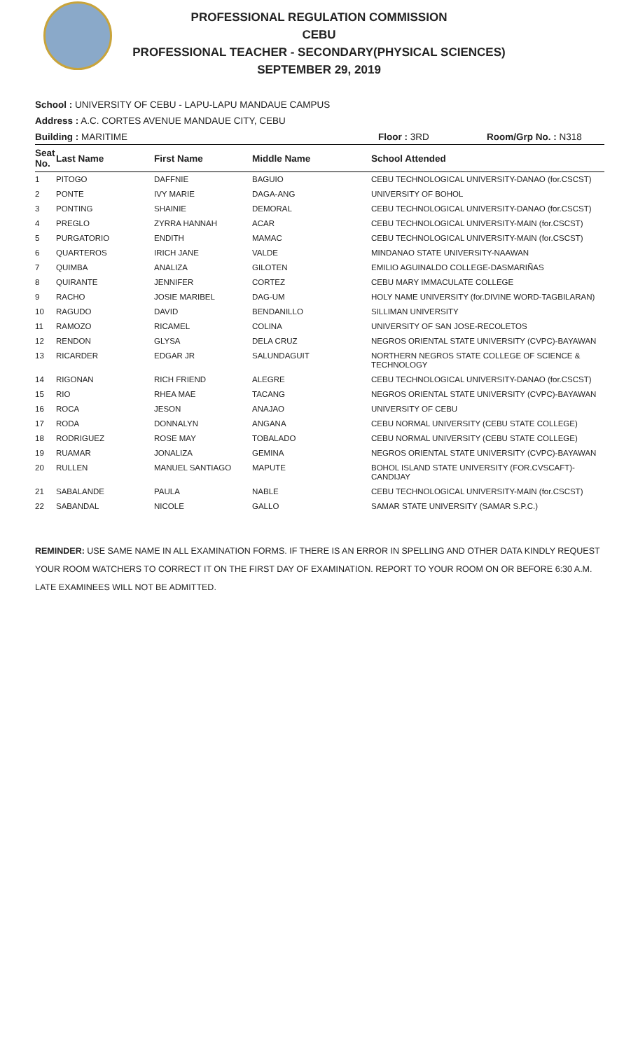PROFESSIONAL REGULATION COMMISSION
CEBU
PROFESSIONAL TEACHER - SECONDARY(PHYSICAL SCIENCES)
SEPTEMBER 29, 2019
School : UNIVERSITY OF CEBU - LAPU-LAPU MANDAUE CAMPUS
Address : A.C. CORTES AVENUE MANDAUE CITY, CEBU
Building : MARITIME Floor : 3RD Room/Grp No. : N318
| Seat No. | Last Name | First Name | Middle Name | School Attended |
| --- | --- | --- | --- | --- |
| 1 | PITOGO | DAFFNIE | BAGUIO | CEBU TECHNOLOGICAL UNIVERSITY-DANAO (for.CSCST) |
| 2 | PONTE | IVY MARIE | DAGA-ANG | UNIVERSITY OF BOHOL |
| 3 | PONTING | SHAINIE | DEMORAL | CEBU TECHNOLOGICAL UNIVERSITY-DANAO (for.CSCST) |
| 4 | PREGLO | ZYRRA HANNAH | ACAR | CEBU TECHNOLOGICAL UNIVERSITY-MAIN (for.CSCST) |
| 5 | PURGATORIO | ENDITH | MAMAC | CEBU TECHNOLOGICAL UNIVERSITY-MAIN (for.CSCST) |
| 6 | QUARTEROS | IRICH JANE | VALDE | MINDANAO STATE UNIVERSITY-NAAWAN |
| 7 | QUIMBA | ANALIZA | GILOTEN | EMILIO AGUINALDO COLLEGE-DASMARIÑAS |
| 8 | QUIRANTE | JENNIFER | CORTEZ | CEBU MARY IMMACULATE COLLEGE |
| 9 | RACHO | JOSIE MARIBEL | DAG-UM | HOLY NAME UNIVERSITY (for.DIVINE WORD-TAGBILARAN) |
| 10 | RAGUDO | DAVID | BENDANILLO | SILLIMAN UNIVERSITY |
| 11 | RAMOZO | RICAMEL | COLINA | UNIVERSITY OF SAN JOSE-RECOLETOS |
| 12 | RENDON | GLYSA | DELA CRUZ | NEGROS ORIENTAL STATE UNIVERSITY (CVPC)-BAYAWAN |
| 13 | RICARDER | EDGAR JR | SALUNDAGUIT | NORTHERN NEGROS STATE COLLEGE OF SCIENCE & TECHNOLOGY |
| 14 | RIGONAN | RICH FRIEND | ALEGRE | CEBU TECHNOLOGICAL UNIVERSITY-DANAO (for.CSCST) |
| 15 | RIO | RHEA MAE | TACANG | NEGROS ORIENTAL STATE UNIVERSITY (CVPC)-BAYAWAN |
| 16 | ROCA | JESON | ANAJAO | UNIVERSITY OF CEBU |
| 17 | RODA | DONNALYN | ANGANA | CEBU NORMAL UNIVERSITY (CEBU STATE COLLEGE) |
| 18 | RODRIGUEZ | ROSE MAY | TOBALADO | CEBU NORMAL UNIVERSITY (CEBU STATE COLLEGE) |
| 19 | RUAMAR | JONALIZA | GEMINA | NEGROS ORIENTAL STATE UNIVERSITY (CVPC)-BAYAWAN |
| 20 | RULLEN | MANUEL SANTIAGO | MAPUTE | BOHOL ISLAND STATE UNIVERSITY (FOR.CVSCAFT)-CANDIJAY |
| 21 | SABALANDE | PAULA | NABLE | CEBU TECHNOLOGICAL UNIVERSITY-MAIN (for.CSCST) |
| 22 | SABANDAL | NICOLE | GALLO | SAMAR STATE UNIVERSITY (SAMAR S.P.C.) |
REMINDER: USE SAME NAME IN ALL EXAMINATION FORMS. IF THERE IS AN ERROR IN SPELLING AND OTHER DATA KINDLY REQUEST YOUR ROOM WATCHERS TO CORRECT IT ON THE FIRST DAY OF EXAMINATION. REPORT TO YOUR ROOM ON OR BEFORE 6:30 A.M. LATE EXAMINEES WILL NOT BE ADMITTED.